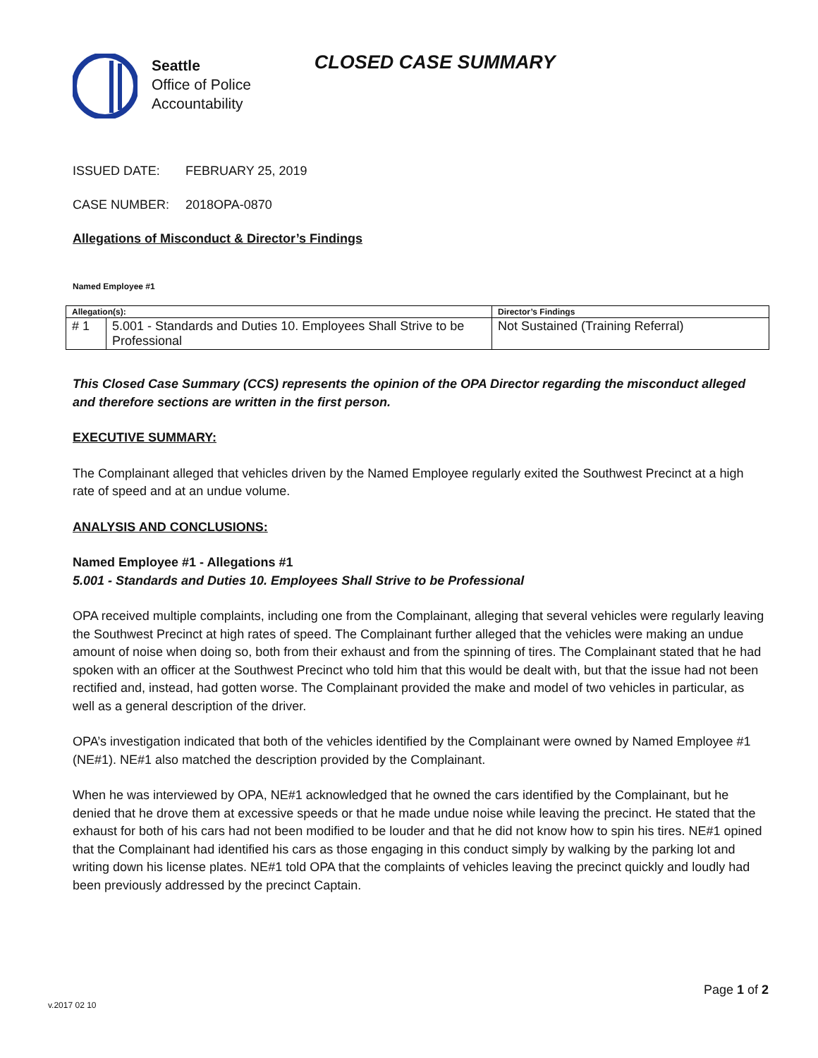Seattle
Office of Police
Accountability
CLOSED CASE SUMMARY
ISSUED DATE: FEBRUARY 25, 2019
CASE NUMBER: 2018OPA-0870
Allegations of Misconduct & Director’s Findings
Named Employee #1
| Allegation(s): | | Director’s Findings |
| --- | --- | --- |
| # 1 | 5.001 - Standards and Duties 10. Employees Shall Strive to be Professional | Not Sustained (Training Referral) |
This Closed Case Summary (CCS) represents the opinion of the OPA Director regarding the misconduct alleged and therefore sections are written in the first person.
EXECUTIVE SUMMARY:
The Complainant alleged that vehicles driven by the Named Employee regularly exited the Southwest Precinct at a high rate of speed and at an undue volume.
ANALYSIS AND CONCLUSIONS:
Named Employee #1 - Allegations #1
5.001 - Standards and Duties 10. Employees Shall Strive to be Professional
OPA received multiple complaints, including one from the Complainant, alleging that several vehicles were regularly leaving the Southwest Precinct at high rates of speed. The Complainant further alleged that the vehicles were making an undue amount of noise when doing so, both from their exhaust and from the spinning of tires. The Complainant stated that he had spoken with an officer at the Southwest Precinct who told him that this would be dealt with, but that the issue had not been rectified and, instead, had gotten worse. The Complainant provided the make and model of two vehicles in particular, as well as a general description of the driver.
OPA’s investigation indicated that both of the vehicles identified by the Complainant were owned by Named Employee #1 (NE#1). NE#1 also matched the description provided by the Complainant.
When he was interviewed by OPA, NE#1 acknowledged that he owned the cars identified by the Complainant, but he denied that he drove them at excessive speeds or that he made undue noise while leaving the precinct. He stated that the exhaust for both of his cars had not been modified to be louder and that he did not know how to spin his tires. NE#1 opined that the Complainant had identified his cars as those engaging in this conduct simply by walking by the parking lot and writing down his license plates. NE#1 told OPA that the complaints of vehicles leaving the precinct quickly and loudly had been previously addressed by the precinct Captain.
Page 1 of 2
v.2017 02 10